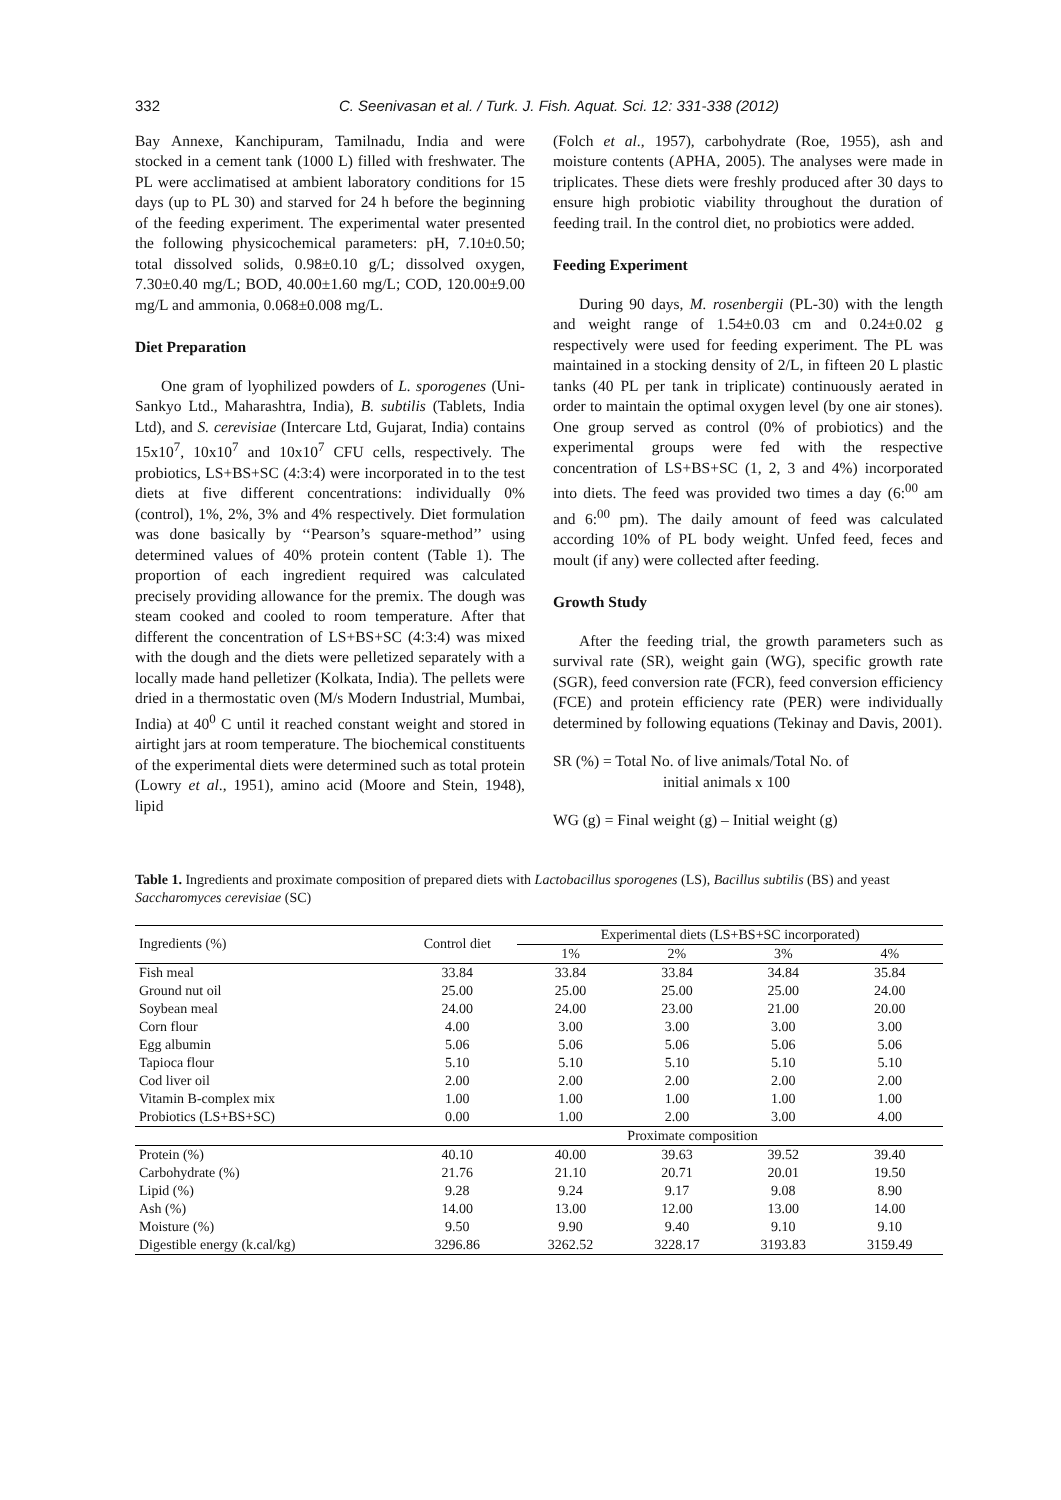332 C. Seenivasan et al. / Turk. J. Fish. Aquat. Sci. 12: 331-338 (2012)
Bay Annexe, Kanchipuram, Tamilnadu, India and were stocked in a cement tank (1000 L) filled with freshwater. The PL were acclimatised at ambient laboratory conditions for 15 days (up to PL 30) and starved for 24 h before the beginning of the feeding experiment. The experimental water presented the following physicochemical parameters: pH, 7.10±0.50; total dissolved solids, 0.98±0.10 g/L; dissolved oxygen, 7.30±0.40 mg/L; BOD, 40.00±1.60 mg/L; COD, 120.00±9.00 mg/L and ammonia, 0.068±0.008 mg/L.
Diet Preparation
One gram of lyophilized powders of L. sporogenes (Uni-Sankyo Ltd., Maharashtra, India), B. subtilis (Tablets, India Ltd), and S. cerevisiae (Intercare Ltd, Gujarat, India) contains 15x10<sup>7</sup>, 10x10<sup>7</sup> and 10x10<sup>7</sup> CFU cells, respectively. The probiotics, LS+BS+SC (4:3:4) were incorporated in to the test diets at five different concentrations: individually 0% (control), 1%, 2%, 3% and 4% respectively. Diet formulation was done basically by ‘‘Pearson’s square-method’’ using determined values of 40% protein content (Table 1). The proportion of each ingredient required was calculated precisely providing allowance for the premix. The dough was steam cooked and cooled to room temperature. After that different the concentration of LS+BS+SC (4:3:4) was mixed with the dough and the diets were pelletized separately with a locally made hand pelletizer (Kolkata, India). The pellets were dried in a thermostatic oven (M/s Modern Industrial, Mumbai, India) at 40<sup>0</sup> C until it reached constant weight and stored in airtight jars at room temperature. The biochemical constituents of the experimental diets were determined such as total protein (Lowry et al., 1951), amino acid (Moore and Stein, 1948), lipid
(Folch et al., 1957), carbohydrate (Roe, 1955), ash and moisture contents (APHA, 2005). The analyses were made in triplicates. These diets were freshly produced after 30 days to ensure high probiotic viability throughout the duration of feeding trail. In the control diet, no probiotics were added.
Feeding Experiment
During 90 days, M. rosenbergii (PL-30) with the length and weight range of 1.54±0.03 cm and 0.24±0.02 g respectively were used for feeding experiment. The PL was maintained in a stocking density of 2/L, in fifteen 20 L plastic tanks (40 PL per tank in triplicate) continuously aerated in order to maintain the optimal oxygen level (by one air stones). One group served as control (0% of probiotics) and the experimental groups were fed with the respective concentration of LS+BS+SC (1, 2, 3 and 4%) incorporated into diets. The feed was provided two times a day (6:<sup>00</sup> am and 6:<sup>00</sup> pm). The daily amount of feed was calculated according 10% of PL body weight. Unfed feed, feces and moult (if any) were collected after feeding.
Growth Study
After the feeding trial, the growth parameters such as survival rate (SR), weight gain (WG), specific growth rate (SGR), feed conversion rate (FCR), feed conversion efficiency (FCE) and protein efficiency rate (PER) were individually determined by following equations (Tekinay and Davis, 2001).
SR (%) = Total No. of live animals/Total No. of
initial animals x 100
WG (g) = Final weight (g) – Initial weight (g)
Table 1. Ingredients and proximate composition of prepared diets with Lactobacillus sporogenes (LS), Bacillus subtilis (BS) and yeast Saccharomyces cerevisiae (SC)
| Ingredients (%) | Control diet | Experimental diets (LS+BS+SC incorporated) | | | |
| --- | --- | --- | --- | --- | --- |
| | | 1% | 2% | 3% | 4% |
| Fish meal | 33.84 | 33.84 | 33.84 | 34.84 | 35.84 |
| Ground nut oil | 25.00 | 25.00 | 25.00 | 25.00 | 24.00 |
| Soybean meal | 24.00 | 24.00 | 23.00 | 21.00 | 20.00 |
| Corn flour | 4.00 | 3.00 | 3.00 | 3.00 | 3.00 |
| Egg albumin | 5.06 | 5.06 | 5.06 | 5.06 | 5.06 |
| Tapioca flour | 5.10 | 5.10 | 5.10 | 5.10 | 5.10 |
| Cod liver oil | 2.00 | 2.00 | 2.00 | 2.00 | 2.00 |
| Vitamin B-complex mix | 1.00 | 1.00 | 1.00 | 1.00 | 1.00 |
| Probiotics (LS+BS+SC) | 0.00 | 1.00 | 2.00 | 3.00 | 4.00 |
| | | Proximate composition | | | |
| Protein (%) | 40.10 | 40.00 | 39.63 | 39.52 | 39.40 |
| Carbohydrate (%) | 21.76 | 21.10 | 20.71 | 20.01 | 19.50 |
| Lipid (%) | 9.28 | 9.24 | 9.17 | 9.08 | 8.90 |
| Ash (%) | 14.00 | 13.00 | 12.00 | 13.00 | 14.00 |
| Moisture (%) | 9.50 | 9.90 | 9.40 | 9.10 | 9.10 |
| Digestible energy (k.cal/kg) | 3296.86 | 3262.52 | 3228.17 | 3193.83 | 3159.49 |